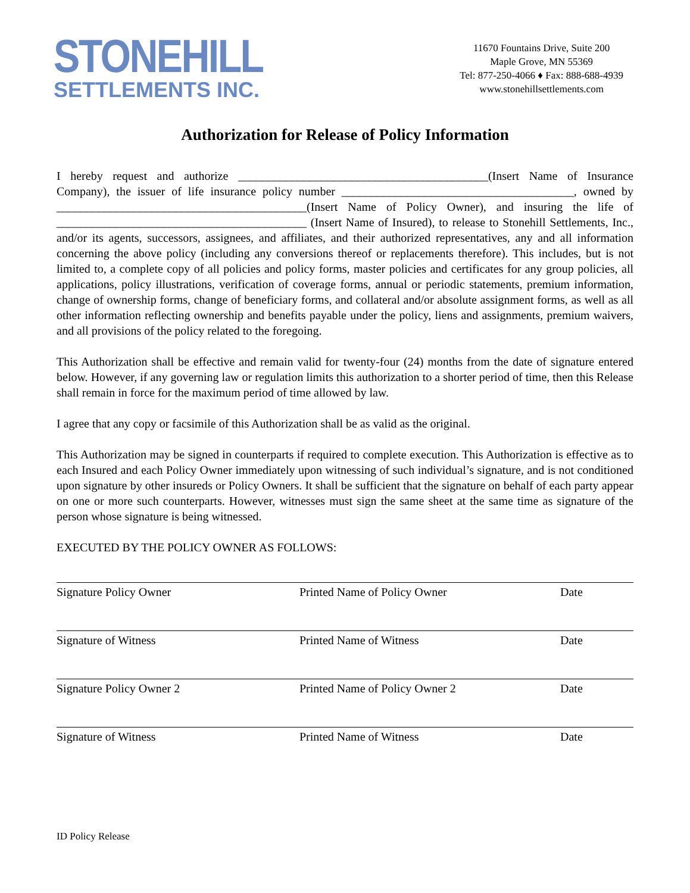STONEHILL
SETTLEMENTS INC.
11670 Fountains Drive, Suite 200
Maple Grove, MN 55369
Tel: 877-250-4066 ♦ Fax: 888-688-4939
www.stonehillsettlements.com
Authorization for Release of Policy Information
I hereby request and authorize __________________________________________(Insert Name of Insurance Company), the issuer of life insurance policy number _______________________________________, owned by __________________________________________(Insert Name of Policy Owner), and insuring the life of __________________________________________ (Insert Name of Insured), to release to Stonehill Settlements, Inc., and/or its agents, successors, assignees, and affiliates, and their authorized representatives, any and all information concerning the above policy (including any conversions thereof or replacements therefore). This includes, but is not limited to, a complete copy of all policies and policy forms, master policies and certificates for any group policies, all applications, policy illustrations, verification of coverage forms, annual or periodic statements, premium information, change of ownership forms, change of beneficiary forms, and collateral and/or absolute assignment forms, as well as all other information reflecting ownership and benefits payable under the policy, liens and assignments, premium waivers, and all provisions of the policy related to the foregoing.
This Authorization shall be effective and remain valid for twenty-four (24) months from the date of signature entered below. However, if any governing law or regulation limits this authorization to a shorter period of time, then this Release shall remain in force for the maximum period of time allowed by law.
I agree that any copy or facsimile of this Authorization shall be as valid as the original.
This Authorization may be signed in counterparts if required to complete execution. This Authorization is effective as to each Insured and each Policy Owner immediately upon witnessing of such individual’s signature, and is not conditioned upon signature by other insureds or Policy Owners. It shall be sufficient that the signature on behalf of each party appear on one or more such counterparts. However, witnesses must sign the same sheet at the same time as signature of the person whose signature is being witnessed.
EXECUTED BY THE POLICY OWNER AS FOLLOWS:
Signature Policy Owner Printed Name of Policy Owner Date
Signature of Witness Printed Name of Witness Date
Signature Policy Owner 2 Printed Name of Policy Owner 2 Date
Signature of Witness Printed Name of Witness Date
ID Policy Release